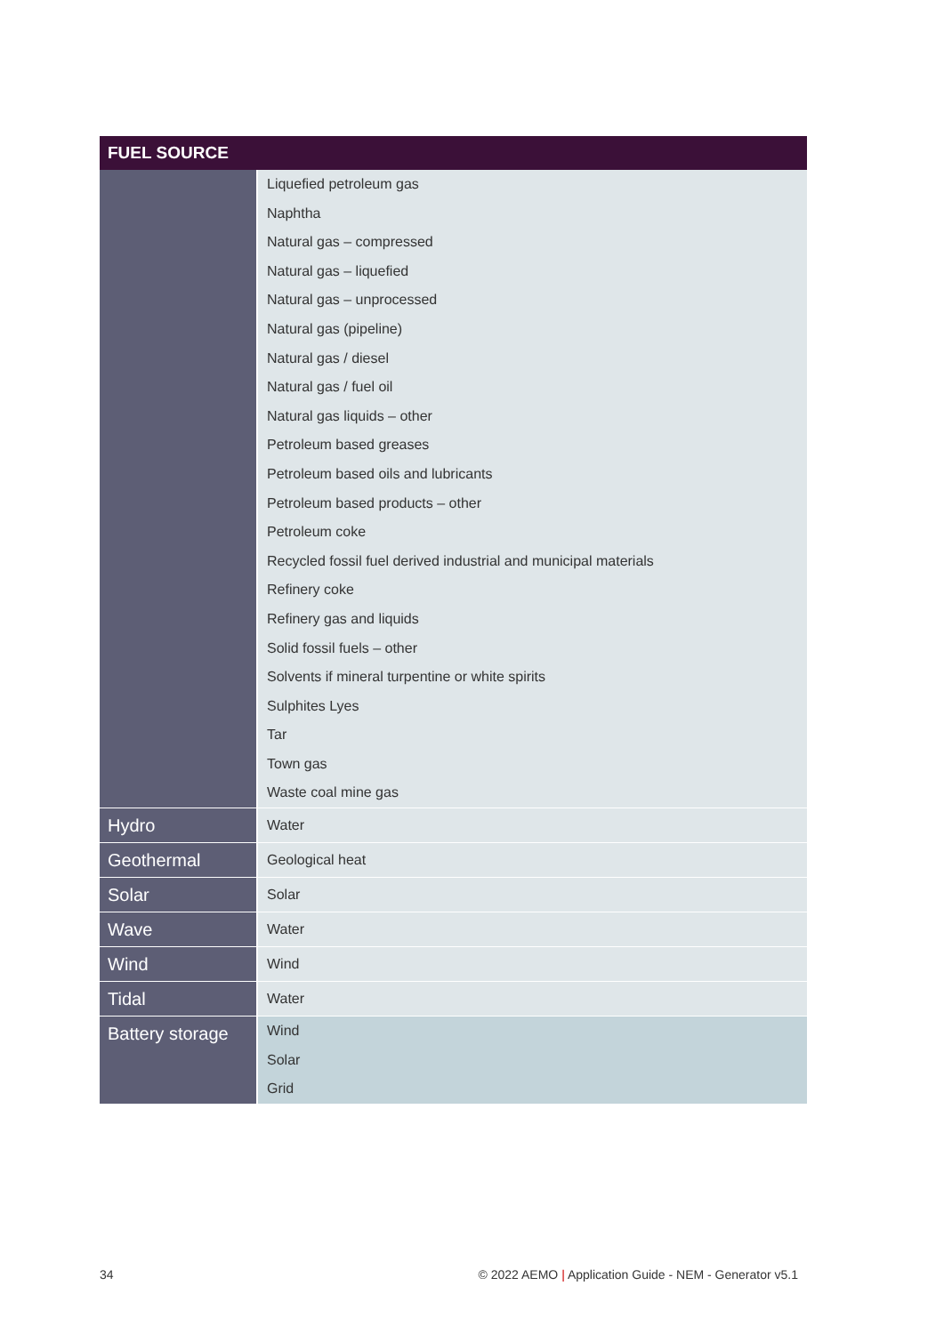| FUEL SOURCE | |
| --- | --- |
| | Liquefied petroleum gas Naphtha Natural gas – compressed Natural gas – liquefied Natural gas – unprocessed Natural gas (pipeline) Natural gas / diesel Natural gas / fuel oil Natural gas liquids – other Petroleum based greases Petroleum based oils and lubricants Petroleum based products – other Petroleum coke Recycled fossil fuel derived industrial and municipal materials Refinery coke Refinery gas and liquids Solid fossil fuels – other Solvents if mineral turpentine or white spirits Sulphites Lyes Tar Town gas Waste coal mine gas |
| Hydro | Water |
| Geothermal | Geological heat |
| Solar | Solar |
| Wave | Water |
| Wind | Wind |
| Tidal | Water |
| Battery storage | Wind Solar Grid |
34
© 2022 AEMO | Application Guide - NEM - Generator v5.1